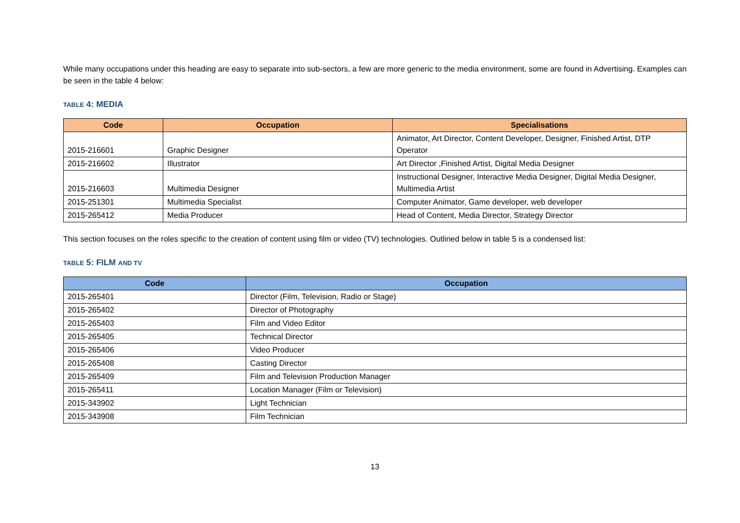While many occupations under this heading are easy to separate into sub-sectors, a few are more generic to the media environment, some are found in Advertising. Examples can be seen in the table 4 below:
TABLE 4: MEDIA
| Code | Occupation | Specialisations |
| --- | --- | --- |
| 2015-216601 | Graphic Designer | Animator, Art Director, Content Developer, Designer, Finished Artist, DTP Operator |
| 2015-216602 | Illustrator | Art Director ,Finished Artist, Digital Media Designer |
| 2015-216603 | Multimedia Designer | Instructional Designer, Interactive Media Designer, Digital Media Designer, Multimedia Artist |
| 2015-251301 | Multimedia Specialist | Computer Animator, Game developer, web developer |
| 2015-265412 | Media Producer | Head of Content, Media Director, Strategy Director |
This section focuses on the roles specific to the creation of content using film or video (TV) technologies. Outlined below in table 5 is a condensed list:
TABLE 5: FILM AND TV
| Code | Occupation |
| --- | --- |
| 2015-265401 | Director (Film, Television, Radio or Stage) |
| 2015-265402 | Director of Photography |
| 2015-265403 | Film and Video Editor |
| 2015-265405 | Technical Director |
| 2015-265406 | Video Producer |
| 2015-265408 | Casting Director |
| 2015-265409 | Film and Television Production Manager |
| 2015-265411 | Location Manager (Film or Television) |
| 2015-343902 | Light Technician |
| 2015-343908 | Film Technician |
13